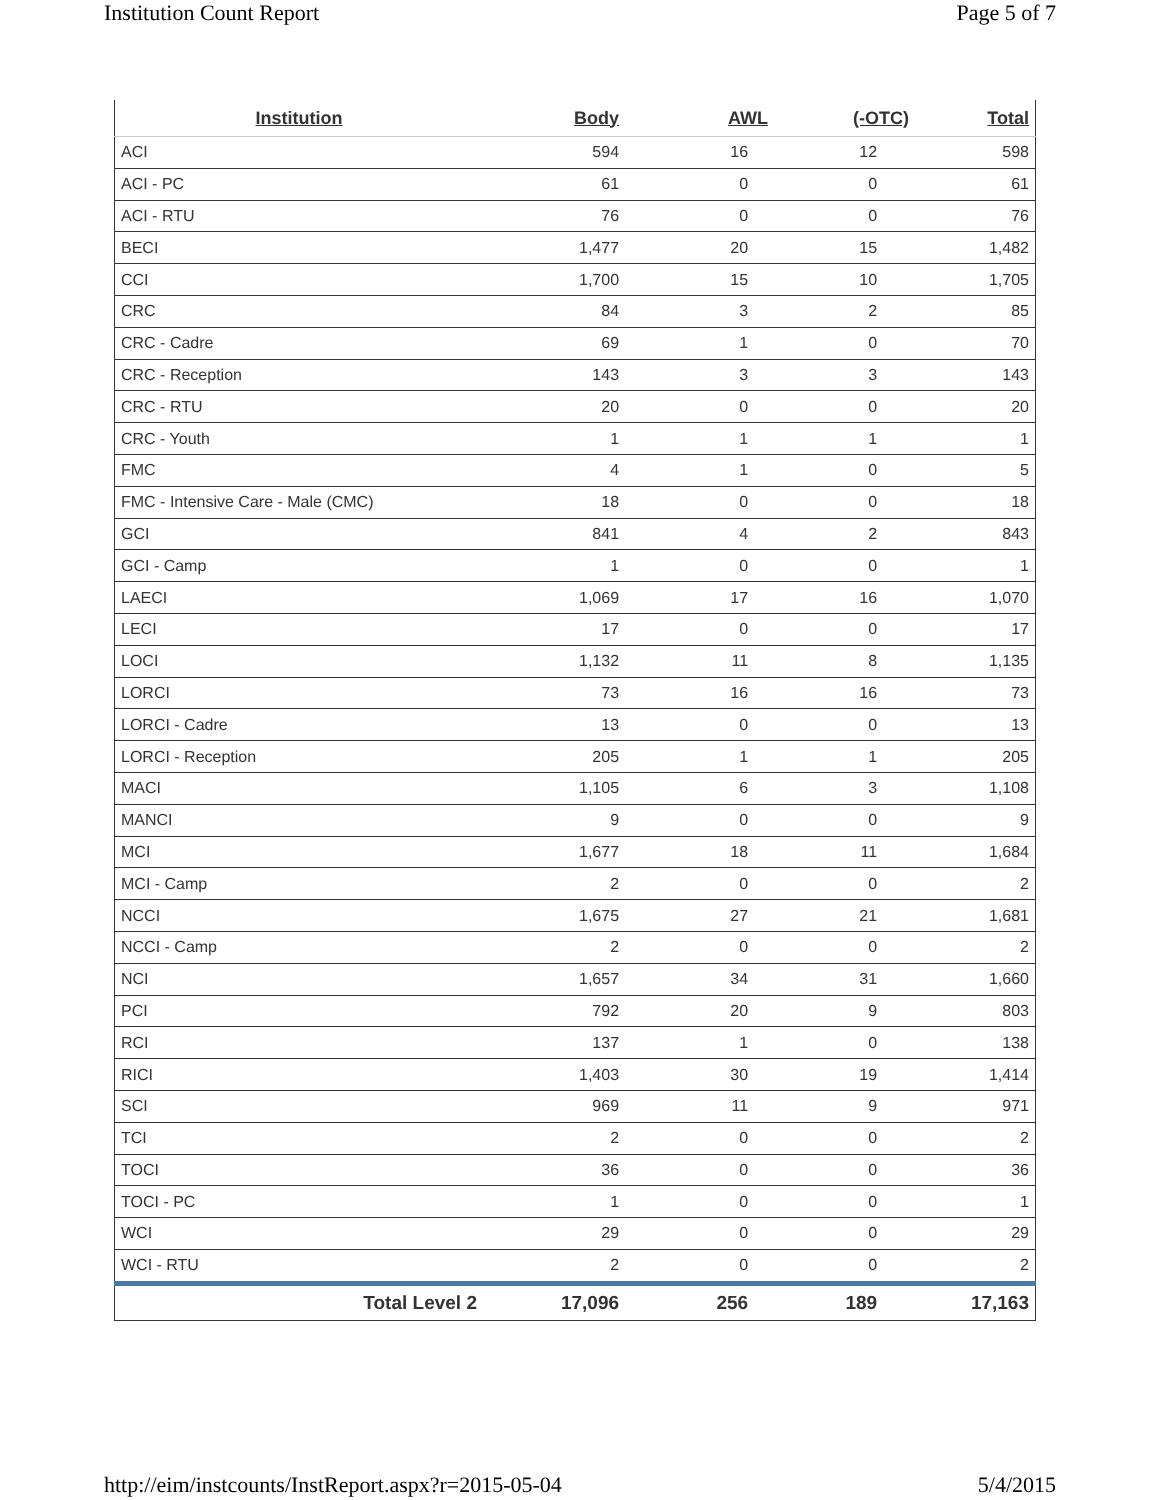Institution Count Report Page 5 of 7
| Institution | Body | AWL | (-OTC) | Total |
| --- | --- | --- | --- | --- |
| ACI | 594 | 16 | 12 | 598 |
| ACI - PC | 61 | 0 | 0 | 61 |
| ACI - RTU | 76 | 0 | 0 | 76 |
| BECI | 1,477 | 20 | 15 | 1,482 |
| CCI | 1,700 | 15 | 10 | 1,705 |
| CRC | 84 | 3 | 2 | 85 |
| CRC - Cadre | 69 | 1 | 0 | 70 |
| CRC - Reception | 143 | 3 | 3 | 143 |
| CRC - RTU | 20 | 0 | 0 | 20 |
| CRC - Youth | 1 | 1 | 1 | 1 |
| FMC | 4 | 1 | 0 | 5 |
| FMC - Intensive Care - Male (CMC) | 18 | 0 | 0 | 18 |
| GCI | 841 | 4 | 2 | 843 |
| GCI - Camp | 1 | 0 | 0 | 1 |
| LAECI | 1,069 | 17 | 16 | 1,070 |
| LECI | 17 | 0 | 0 | 17 |
| LOCI | 1,132 | 11 | 8 | 1,135 |
| LORCI | 73 | 16 | 16 | 73 |
| LORCI - Cadre | 13 | 0 | 0 | 13 |
| LORCI - Reception | 205 | 1 | 1 | 205 |
| MACI | 1,105 | 6 | 3 | 1,108 |
| MANCI | 9 | 0 | 0 | 9 |
| MCI | 1,677 | 18 | 11 | 1,684 |
| MCI - Camp | 2 | 0 | 0 | 2 |
| NCCI | 1,675 | 27 | 21 | 1,681 |
| NCCI - Camp | 2 | 0 | 0 | 2 |
| NCI | 1,657 | 34 | 31 | 1,660 |
| PCI | 792 | 20 | 9 | 803 |
| RCI | 137 | 1 | 0 | 138 |
| RICI | 1,403 | 30 | 19 | 1,414 |
| SCI | 969 | 11 | 9 | 971 |
| TCI | 2 | 0 | 0 | 2 |
| TOCI | 36 | 0 | 0 | 36 |
| TOCI - PC | 1 | 0 | 0 | 1 |
| WCI | 29 | 0 | 0 | 29 |
| WCI - RTU | 2 | 0 | 0 | 2 |
| Total Level 2 | 17,096 | 256 | 189 | 17,163 |
http://eim/instcounts/InstReport.aspx?r=2015-05-04 5/4/2015